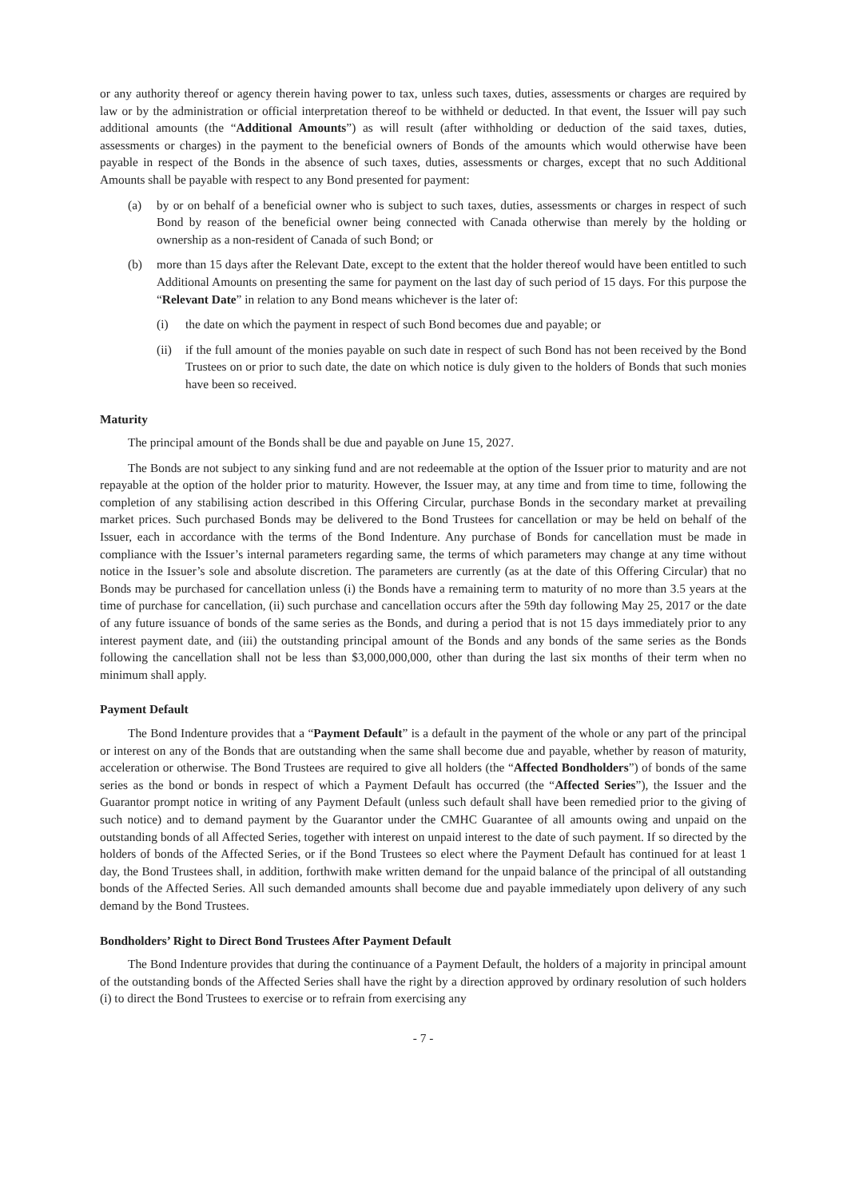or any authority thereof or agency therein having power to tax, unless such taxes, duties, assessments or charges are required by law or by the administration or official interpretation thereof to be withheld or deducted. In that event, the Issuer will pay such additional amounts (the “Additional Amounts”) as will result (after withholding or deduction of the said taxes, duties, assessments or charges) in the payment to the beneficial owners of Bonds of the amounts which would otherwise have been payable in respect of the Bonds in the absence of such taxes, duties, assessments or charges, except that no such Additional Amounts shall be payable with respect to any Bond presented for payment:
(a) by or on behalf of a beneficial owner who is subject to such taxes, duties, assessments or charges in respect of such Bond by reason of the beneficial owner being connected with Canada otherwise than merely by the holding or ownership as a non-resident of Canada of such Bond; or
(b) more than 15 days after the Relevant Date, except to the extent that the holder thereof would have been entitled to such Additional Amounts on presenting the same for payment on the last day of such period of 15 days. For this purpose the “Relevant Date” in relation to any Bond means whichever is the later of:
(i) the date on which the payment in respect of such Bond becomes due and payable; or
(ii) if the full amount of the monies payable on such date in respect of such Bond has not been received by the Bond Trustees on or prior to such date, the date on which notice is duly given to the holders of Bonds that such monies have been so received.
Maturity
The principal amount of the Bonds shall be due and payable on June 15, 2027.
The Bonds are not subject to any sinking fund and are not redeemable at the option of the Issuer prior to maturity and are not repayable at the option of the holder prior to maturity. However, the Issuer may, at any time and from time to time, following the completion of any stabilising action described in this Offering Circular, purchase Bonds in the secondary market at prevailing market prices. Such purchased Bonds may be delivered to the Bond Trustees for cancellation or may be held on behalf of the Issuer, each in accordance with the terms of the Bond Indenture. Any purchase of Bonds for cancellation must be made in compliance with the Issuer’s internal parameters regarding same, the terms of which parameters may change at any time without notice in the Issuer’s sole and absolute discretion. The parameters are currently (as at the date of this Offering Circular) that no Bonds may be purchased for cancellation unless (i) the Bonds have a remaining term to maturity of no more than 3.5 years at the time of purchase for cancellation, (ii) such purchase and cancellation occurs after the 59th day following May 25, 2017 or the date of any future issuance of bonds of the same series as the Bonds, and during a period that is not 15 days immediately prior to any interest payment date, and (iii) the outstanding principal amount of the Bonds and any bonds of the same series as the Bonds following the cancellation shall not be less than $3,000,000,000, other than during the last six months of their term when no minimum shall apply.
Payment Default
The Bond Indenture provides that a “Payment Default” is a default in the payment of the whole or any part of the principal or interest on any of the Bonds that are outstanding when the same shall become due and payable, whether by reason of maturity, acceleration or otherwise. The Bond Trustees are required to give all holders (the “Affected Bondholders”) of bonds of the same series as the bond or bonds in respect of which a Payment Default has occurred (the “Affected Series”), the Issuer and the Guarantor prompt notice in writing of any Payment Default (unless such default shall have been remedied prior to the giving of such notice) and to demand payment by the Guarantor under the CMHC Guarantee of all amounts owing and unpaid on the outstanding bonds of all Affected Series, together with interest on unpaid interest to the date of such payment. If so directed by the holders of bonds of the Affected Series, or if the Bond Trustees so elect where the Payment Default has continued for at least 1 day, the Bond Trustees shall, in addition, forthwith make written demand for the unpaid balance of the principal of all outstanding bonds of the Affected Series. All such demanded amounts shall become due and payable immediately upon delivery of any such demand by the Bond Trustees.
Bondholders’ Right to Direct Bond Trustees After Payment Default
The Bond Indenture provides that during the continuance of a Payment Default, the holders of a majority in principal amount of the outstanding bonds of the Affected Series shall have the right by a direction approved by ordinary resolution of such holders (i) to direct the Bond Trustees to exercise or to refrain from exercising any
- 7 -